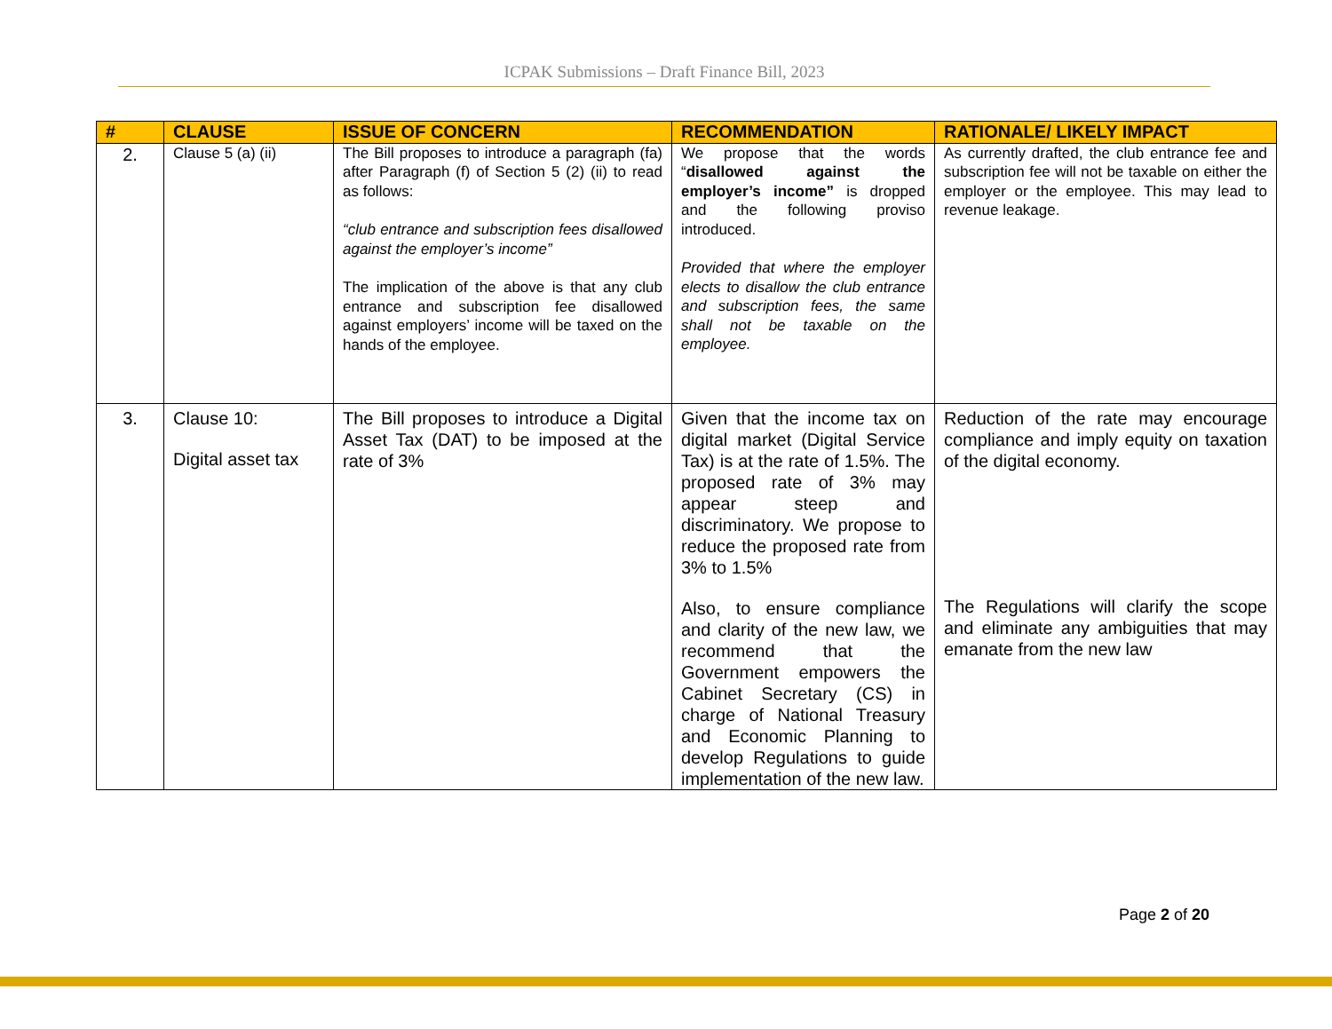ICPAK Submissions – Draft Finance Bill, 2023
| # | CLAUSE | ISSUE OF CONCERN | RECOMMENDATION | RATIONALE/ LIKELY IMPACT |
| --- | --- | --- | --- | --- |
| 2. | Clause 5 (a) (ii) | The Bill proposes to introduce a paragraph (fa) after Paragraph (f) of Section 5 (2) (ii) to read as follows: “club entrance and subscription fees disallowed against the employer’s income” The implication of the above is that any club entrance and subscription fee disallowed against employers’ income will be taxed on the hands of the employee. | We propose that the words “ disallowed against the employer’s income” is dropped and the following proviso introduced. Provided that where the employer elects to disallow the club entrance and subscription fees, the same shall not be taxable on the employee. | As currently drafted, the club entrance fee and subscription fee will not be taxable on either the employer or the employee. This may lead to revenue leakage. |
| 3. | Clause 10: Digital asset tax | The Bill proposes to introduce a Digital Asset Tax (DAT) to be imposed at the rate of 3% | Given that the income tax on digital market (Digital Service Tax) is at the rate of 1.5%. The proposed rate of 3% may appear steep and discriminatory. We propose to reduce the proposed rate from 3% to 1.5% Also, to ensure compliance and clarity of the new law, we recommend that the Government empowers the Cabinet Secretary (CS) in charge of National Treasury and Economic Planning to develop Regulations to guide implementation of the new law. | Reduction of the rate may encourage compliance and imply equity on taxation of the digital economy. The Regulations will clarify the scope and eliminate any ambiguities that may emanate from the new law |
Page 2 of 20